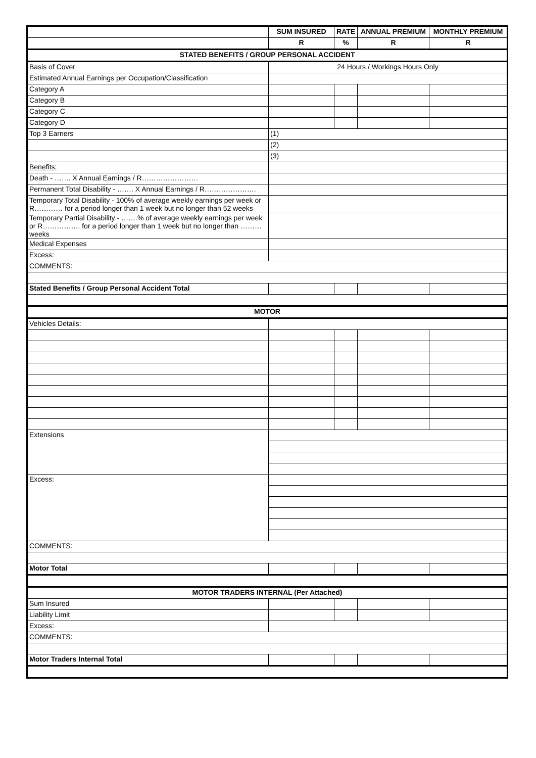| | SUM INSURED | RATE | ANNUAL PREMIUM | MONTHLY PREMIUM |
| --- | --- | --- | --- | --- |
| | R | % | R | R |
| STATED BENEFITS / GROUP PERSONAL ACCIDENT | | | | |
| Basis of Cover | 24 Hours / Workings Hours Only | | | |
| Estimated Annual Earnings per Occupation/Classification | | | | |
| Category A | | | | |
| Category B | | | | |
| Category C | | | | |
| Category D | | | | |
| Top 3 Earners | (1) | | | |
| | (2) | | | |
| | (3) | | | |
| Benefits: | | | | |
| Death - ……. X Annual Earnings / R…………………… | | | | |
| Permanent Total Disability - ……. X Annual Earnings / R…………………. | | | | |
| Temporary Total Disability - 100% of average weekly earnings per week or R………… for a period longer than 1 week but no longer than 52 weeks | | | | |
| Temporary Partial Disability - …….% of average weekly earnings per week or R……………. for a period longer than 1 week but no longer than ……… weeks | | | | |
| Medical Expenses | | | | |
| Excess: | | | | |
| COMMENTS: | | | | |
| Stated Benefits / Group Personal Accident Total | | | | |
| MOTOR | | | | |
| Vehicles Details: | | | | |
| Extensions | | | | |
| Excess: | | | | |
| COMMENTS: | | | | |
| Motor Total | | | | |
| MOTOR TRADERS INTERNAL (Per Attached) | | | | |
| Sum Insured | | | | |
| Liability Limit | | | | |
| Excess: | | | | |
| COMMENTS: | | | | |
| Motor Traders Internal Total | | | | |